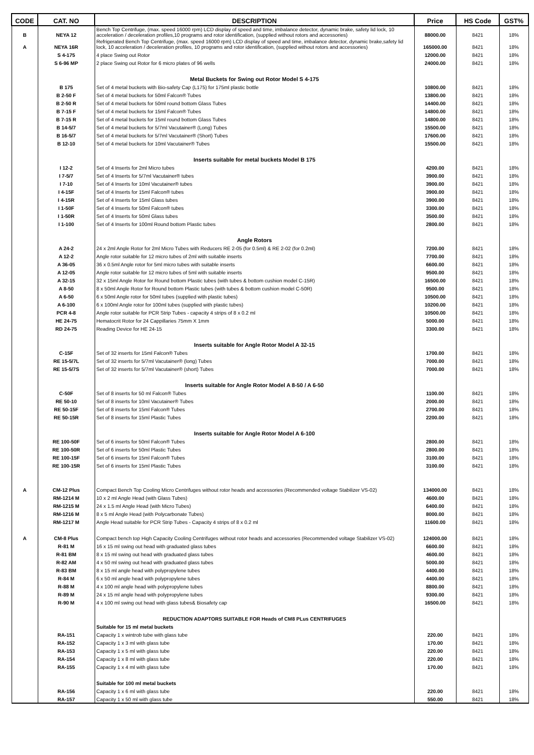| CODE | CAT. NO | DESCRIPTION | Price | HS Code | GST% |
| --- | --- | --- | --- | --- | --- |
| B | NEYA 12 | Bench Top Centrifuge, (max. speed 16000 rpm) LCD display of speed and time, imbalance detector, dynamic brake, safety lid lock, 10 acceleration / deceleration profiles,10 programs and rotor identification, (supplied without rotors and accessories) | 88000.00 | 8421 | 18% |
| A | NEYA 16R | Refrigerated Bench Top Centrifuge, (max. speed 16000 rpm) LCD display of speed and time, imbalance detector, dynamic brake,safety lid lock, 10 acceleration / deceleration profiles, 10 programs and rotor identification, (supplied without rotors and accessories) | 165000.00 | 8421 | 18% |
| | S 4-175 | 4 place Swing out Rotor | 12000.00 | 8421 | 18% |
| | S 6-96 MP | 2 place Swing out Rotor for 6 micro plates of 96 wells | 24000.00 | 8421 | 18% |
| | | Metal Buckets for Swing out Rotor Model S 4-175 | | | |
| | B 175 | Set of 4 metal buckets with Bio-safety Cap (L175) for 175ml plastic bottle | 10800.00 | 8421 | 18% |
| | B 2-50 F | Set of 4 metal buckets for 50ml Falcon® Tubes | 13800.00 | 8421 | 18% |
| | B 2-50 R | Set of 4 metal buckets for 50ml round bottom Glass Tubes | 14400.00 | 8421 | 18% |
| | B 7-15 F | Set of 4 metal buckets for 15ml Falcon® Tubes | 14800.00 | 8421 | 18% |
| | B 7-15 R | Set of 4 metal buckets for 15ml round bottom Glass Tubes | 14800.00 | 8421 | 18% |
| | B 14-5/7 | Set of 4 metal buckets for 5/7ml Vacutainer® (Long) Tubes | 15500.00 | 8421 | 18% |
| | B 16-5/7 | Set of 4 metal buckets for 5/7ml Vacutainer® (Short) Tubes | 17600.00 | 8421 | 18% |
| | B 12-10 | Set of 4 metal buckets for 10ml Vacutainer® Tubes | 15500.00 | 8421 | 18% |
| | | Inserts suitable for metal buckets Model B 175 | | | |
| | I 12-2 | Set of 4 Inserts for 2ml Micro tubes | 4200.00 | 8421 | 18% |
| | I 7-5/7 | Set of 4 Inserts for 5/7ml Vacutainer® tubes | 3900.00 | 8421 | 18% |
| | I 7-10 | Set of 4 Inserts for 10ml Vacutainer® tubes | 3900.00 | 8421 | 18% |
| | I 4-15F | Set of 4 Inserts for 15ml Falcon® tubes | 3900.00 | 8421 | 18% |
| | I 4-15R | Set of 4 Inserts for 15ml Glass tubes | 3900.00 | 8421 | 18% |
| | I 1-50F | Set of 4 Inserts for 50ml Falcon® tubes | 3300.00 | 8421 | 18% |
| | I 1-50R | Set of 4 Inserts for 50ml Glass tubes | 3500.00 | 8421 | 18% |
| | I 1-100 | Set of 4 Inserts for 100ml Round bottom Plastic tubes | 2800.00 | 8421 | 18% |
| | | Angle Rotors | | | |
| | A 24-2 | 24 x 2ml Angle Rotor for 2ml Micro Tubes with Reducers RE 2-05 (for 0.5ml) & RE 2-02 (for 0.2ml) | 7200.00 | 8421 | 18% |
| | A 12-2 | Angle rotor suitable for 12 micro tubes of 2ml with suitable inserts | 7700.00 | 8421 | 18% |
| | A 36-05 | 36 x 0.5ml Angle rotor for 5ml micro tubes with suitable inserts | 6600.00 | 8421 | 18% |
| | A 12-05 | Angle rotor suitable for 12 micro tubes of 5ml with suitable inserts | 9500.00 | 8421 | 18% |
| | A 32-15 | 32 x 15ml Angle Rotor for Round bottom Plastic tubes (with tubes & bottom cushion model C-15R) | 16500.00 | 8421 | 18% |
| | A 8-50 | 8 x 50ml Angle Rotor for Round bottom Plastic tubes (with tubes & bottom cushion model C-50R) | 9500.00 | 8421 | 18% |
| | A 6-50 | 6 x 50ml Angle rotor for 50ml tubes (supplied with plastic tubes) | 10500.00 | 8421 | 18% |
| | A 6-100 | 6 x 100ml Angle rotor for 100ml tubes (supplied with plastic tubes) | 10200.00 | 8421 | 18% |
| | PCR 4-8 | Angle rotor suitable for PCR Strip Tubes - capacity 4 strips of 8 x 0.2 ml | 10500.00 | 8421 | 18% |
| | HE 24-75 | Hematocrit Rotor for 24 Cappillaries 75mm X 1mm | 5000.00 | 8421 | 18% |
| | RD 24-75 | Reading Device for HE 24-15 | 3300.00 | 8421 | 18% |
| | | Inserts suitable for Angle Rotor Model A 32-15 | | | |
| | C-15F | Set of 32 inserts for 15ml Falcon® Tubes | 1700.00 | 8421 | 18% |
| | RE 15-5/7L | Set of 32 inserts for 5/7ml Vacutainer® (long) Tubes | 7000.00 | 8421 | 18% |
| | RE 15-5/7S | Set of 32 inserts for 5/7ml Vacutainer® (short) Tubes | 7000.00 | 8421 | 18% |
| | | Inserts suitable for Angle Rotor Model A 8-50 / A 6-50 | | | |
| | C-50F | Set of 8 inserts for 50 ml Falcon® Tubes | 1100.00 | 8421 | 18% |
| | RE 50-10 | Set of 8 inserts for 10ml Vacutainer® Tubes | 2000.00 | 8421 | 18% |
| | RE 50-15F | Set of 8 inserts for 15ml Falcon® Tubes | 2700.00 | 8421 | 18% |
| | RE 50-15R | Set of 8 inserts for 15ml Plastic Tubes | 2200.00 | 8421 | 18% |
| | | Inserts suitable for Angle Rotor Model A 6-100 | | | |
| | RE 100-50F | Set of 6 inserts for 50ml Falcon® Tubes | 2800.00 | 8421 | 18% |
| | RE 100-50R | Set of 6 inserts for 50ml Plastic Tubes | 2800.00 | 8421 | 18% |
| | RE 100-15F | Set of 6 inserts for 15ml Falcon® Tubes | 3100.00 | 8421 | 18% |
| | RE 100-15R | Set of 6 inserts for 15ml Plastic Tubes | 3100.00 | 8421 | 18% |
| A | CM-12 Plus | Compact Bench Top Cooling Micro Centrifuges without rotor heads and accessories (Recommended voltage Stabilizer VS-02) | 134000.00 | 8421 | 18% |
| | RM-1214 M | 10 x 2 ml Angle Head (with Glass Tubes) | 4600.00 | 8421 | 18% |
| | RM-1215 M | 24 x 1.5 ml Angle Head (with Micro Tubes) | 6400.00 | 8421 | 18% |
| | RM-1216 M | 8 x 5 ml Angle Head (with Polycarbonate Tubes) | 8000.00 | 8421 | 18% |
| | RM-1217 M | Angle Head suitable for PCR Strip Tubes - Capacity 4 strips of 8 x 0.2 ml | 11600.00 | 8421 | 18% |
| A | CM-8 Plus | Compact bench top High Capacity Cooling Centrifuges without rotor heads and accessories (Recommended voltage Stabilizer VS-02) | 124000.00 | 8421 | 18% |
| | R-81 M | 16 x 15 ml swing out head with graduated glass tubes | 6600.00 | 8421 | 18% |
| | R-81 BM | 8 x 15 ml swing out head with graduated glass tubes | 4600.00 | 8421 | 18% |
| | R-82 AM | 4 x 50 ml swing out head with graduated glass tubes | 5000.00 | 8421 | 18% |
| | R-83 BM | 8 x 15 ml angle head with polypropylene tubes | 4400.00 | 8421 | 18% |
| | R-84 M | 6 x 50 ml angle head with polypropylene tubes | 4400.00 | 8421 | 18% |
| | R-88 M | 4 x 100 ml angle head with polypropylene tubes | 8800.00 | 8421 | 18% |
| | R-89 M | 24 x 15 ml angle head with polypropylene tubes | 9300.00 | 8421 | 18% |
| | R-90 M | 4 x 100 ml swing out head with glass tubes& Biosafety cap | 16500.00 | 8421 | 18% |
| | | REDUCTION ADAPTORS SUITABLE FOR Heads of CM8 PLus CENTRIFUGES | | | |
| | | Suitable for 15 ml metal buckets | | | |
| | RA-151 | Capacity 1 x wintrob tube with glass tube | 220.00 | 8421 | 18% |
| | RA-152 | Capacity 1 x 3 ml with glass tube | 170.00 | 8421 | 18% |
| | RA-153 | Capacity 1 x 5 ml with glass tube | 220.00 | 8421 | 18% |
| | RA-154 | Capacity 1 x 8 ml with glass tube | 220.00 | 8421 | 18% |
| | RA-155 | Capacity 1 x 4 ml with glass tube | 170.00 | 8421 | 18% |
| | | Suitable for 100 ml metal buckets | | | |
| | RA-156 | Capacity 1 x 6 ml with glass tube | 220.00 | 8421 | 18% |
| | RA-157 | Capacity 1 x 50 ml with glass tube | 550.00 | 8421 | 18% |